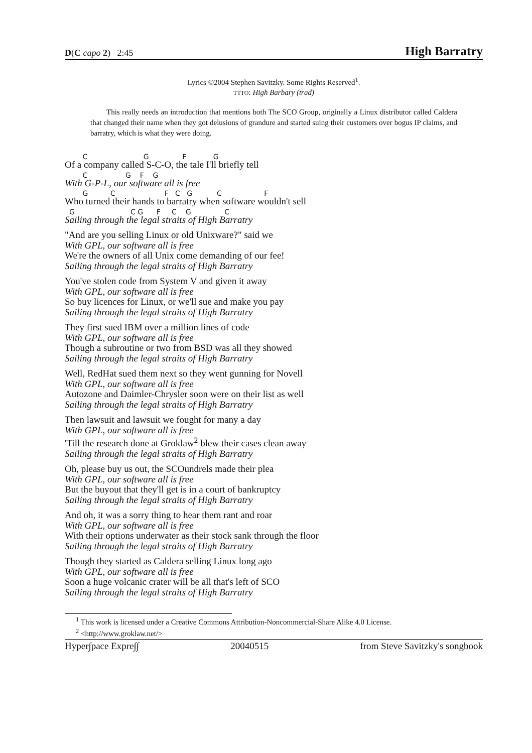D(C capo 2) 2:45 High Barratry
Lyrics ©2004 Stephen Savitzky. Some Rights Reserved<sup>1</sup>.
TTTO: High Barbary (trad)
This really needs an introduction that mentions both The SCO Group, originally a Linux distributor called Caldera that changed their name when they got delusions of grandure and started suing their customers over bogus IP claims, and barratry, which is what they were doing.
C G F G
Of a company called S-C-O, the tale I'll briefly tell
C G F G
With G-P-L, our software all is free
G C F C G C F
Who turned their hands to barratry when software wouldn't sell
G C G F C G C
Sailing through the legal straits of High Barratry
"And are you selling Linux or old Unixware?" said we
With GPL, our software all is free
We're the owners of all Unix come demanding of our fee!
Sailing through the legal straits of High Barratry
You've stolen code from System V and given it away
With GPL, our software all is free
So buy licences for Linux, or we'll sue and make you pay
Sailing through the legal straits of High Barratry
They first sued IBM over a million lines of code
With GPL, our software all is free
Though a subroutine or two from BSD was all they showed
Sailing through the legal straits of High Barratry
Well, RedHat sued them next so they went gunning for Novell
With GPL, our software all is free
Autozone and Daimler-Chrysler soon were on their list as well
Sailing through the legal straits of High Barratry
Then lawsuit and lawsuit we fought for many a day
With GPL, our software all is free
'Till the research done at Groklaw<sup>2</sup> blew their cases clean away
Sailing through the legal straits of High Barratry
Oh, please buy us out, the SCOundrels made their plea
With GPL, our software all is free
But the buyout that they'll get is in a court of bankruptcy
Sailing through the legal straits of High Barratry
And oh, it was a sorry thing to hear them rant and roar
With GPL, our software all is free
With their options underwater as their stock sank through the floor
Sailing through the legal straits of High Barratry
Though they started as Caldera selling Linux long ago
With GPL, our software all is free
Soon a huge volcanic crater will be all that's left of SCO
Sailing through the legal straits of High Barratry
<sup>1</sup> This work is licensed under a Creative Commons Attribution-Noncommercial-Share Alike 4.0 License.
<sup>2</sup> <http://www.groklaw.net/>
Hyper∫pace Expre∫∫ 20040515 from Steve Savitzky's songbook